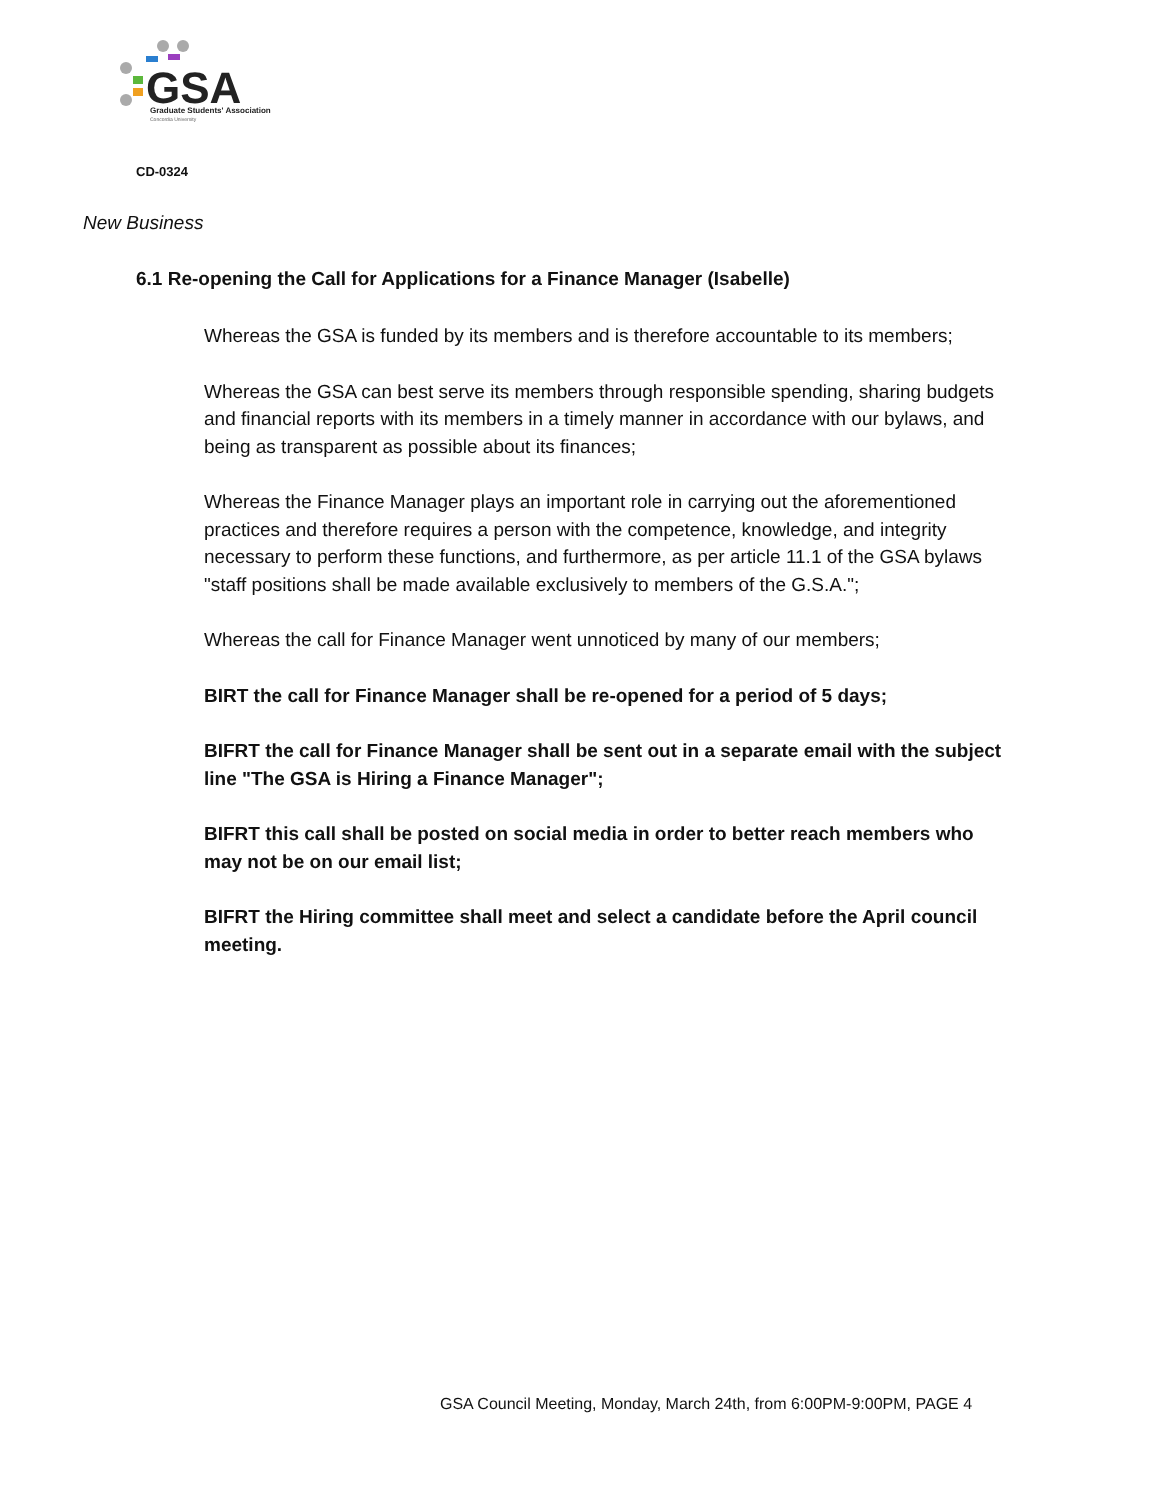GSA
Graduate Students' Association
Concordia University
CD-0324
New Business
6.1 Re-opening the Call for Applications for a Finance Manager (Isabelle)
Whereas the GSA is funded by its members and is therefore accountable to its members;
Whereas the GSA can best serve its members through responsible spending, sharing budgets and financial reports with its members in a timely manner in accordance with our bylaws, and being as transparent as possible about its finances;
Whereas the Finance Manager plays an important role in carrying out the aforementioned practices and therefore requires a person with the competence, knowledge, and integrity necessary to perform these functions, and furthermore, as per article 11.1 of the GSA bylaws "staff positions shall be made available exclusively to members of the G.S.A.";
Whereas the call for Finance Manager went unnoticed by many of our members;
BIRT the call for Finance Manager shall be re-opened for a period of 5 days;
BIFRT the call for Finance Manager shall be sent out in a separate email with the subject line "The GSA is Hiring a Finance Manager";
BIFRT this call shall be posted on social media in order to better reach members who may not be on our email list;
BIFRT the Hiring committee shall meet and select a candidate before the April council meeting.
GSA Council Meeting, Monday, March 24th, from 6:00PM-9:00PM, PAGE 4